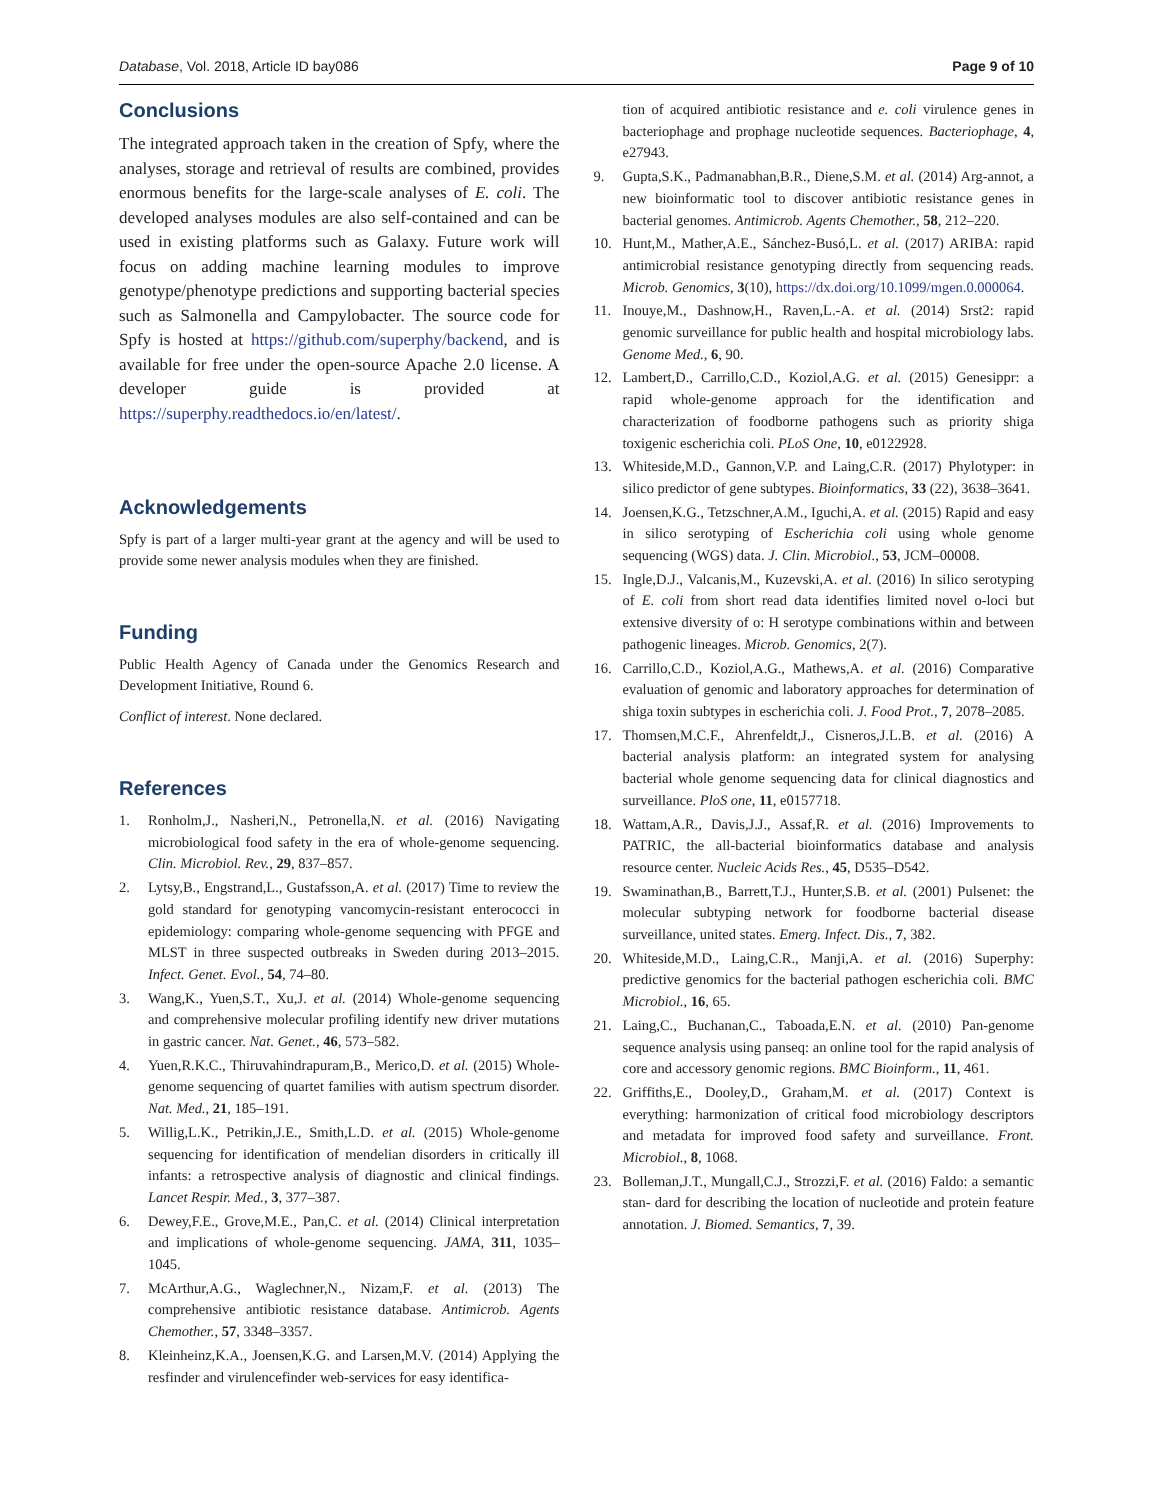Database, Vol. 2018, Article ID bay086 Page 9 of 10
Conclusions
The integrated approach taken in the creation of Spfy, where the analyses, storage and retrieval of results are combined, provides enormous benefits for the large-scale analyses of E. coli. The developed analyses modules are also self-contained and can be used in existing platforms such as Galaxy. Future work will focus on adding machine learning modules to improve genotype/phenotype predictions and supporting bacterial species such as Salmonella and Campylobacter. The source code for Spfy is hosted at https://github.com/superphy/backend, and is available for free under the open-source Apache 2.0 license. A developer guide is provided at https://superphy.readthedocs.io/en/latest/.
Acknowledgements
Spfy is part of a larger multi-year grant at the agency and will be used to provide some newer analysis modules when they are finished.
Funding
Public Health Agency of Canada under the Genomics Research and Development Initiative, Round 6.
Conflict of interest. None declared.
References
1. Ronholm,J., Nasheri,N., Petronella,N. et al. (2016) Navigating microbiological food safety in the era of whole-genome sequencing. Clin. Microbiol. Rev., 29, 837–857.
2. Lytsy,B., Engstrand,L., Gustafsson,A. et al. (2017) Time to review the gold standard for genotyping vancomycin-resistant enterococci in epidemiology: comparing whole-genome sequencing with PFGE and MLST in three suspected outbreaks in Sweden during 2013–2015. Infect. Genet. Evol., 54, 74–80.
3. Wang,K., Yuen,S.T., Xu,J. et al. (2014) Whole-genome sequencing and comprehensive molecular profiling identify new driver mutations in gastric cancer. Nat. Genet., 46, 573–582.
4. Yuen,R.K.C., Thiruvahindrapuram,B., Merico,D. et al. (2015) Whole-genome sequencing of quartet families with autism spectrum disorder. Nat. Med., 21, 185–191.
5. Willig,L.K., Petrikin,J.E., Smith,L.D. et al. (2015) Whole-genome sequencing for identification of mendelian disorders in critically ill infants: a retrospective analysis of diagnostic and clinical findings. Lancet Respir. Med., 3, 377–387.
6. Dewey,F.E., Grove,M.E., Pan,C. et al. (2014) Clinical interpretation and implications of whole-genome sequencing. JAMA, 311, 1035–1045.
7. McArthur,A.G., Waglechner,N., Nizam,F. et al. (2013) The comprehensive antibiotic resistance database. Antimicrob. Agents Chemother., 57, 3348–3357.
8. Kleinheinz,K.A., Joensen,K.G. and Larsen,M.V. (2014) Applying the resfinder and virulencefinder web-services for easy identifica-
tion of acquired antibiotic resistance and e. coli virulence genes in bacteriophage and prophage nucleotide sequences. Bacteriophage, 4, e27943.
9. Gupta,S.K., Padmanabhan,B.R., Diene,S.M. et al. (2014) Arg-annot, a new bioinformatic tool to discover antibiotic resistance genes in bacterial genomes. Antimicrob. Agents Chemother., 58, 212–220.
10. Hunt,M., Mather,A.E., Sánchez-Busó,L. et al. (2017) ARIBA: rapid antimicrobial resistance genotyping directly from sequencing reads. Microb. Genomics, 3(10), https://dx.doi.org/10.1099/mgen.0.000064.
11. Inouye,M., Dashnow,H., Raven,L.-A. et al. (2014) Srst2: rapid genomic surveillance for public health and hospital microbiology labs. Genome Med., 6, 90.
12. Lambert,D., Carrillo,C.D., Koziol,A.G. et al. (2015) Genesippr: a rapid whole-genome approach for the identification and characterization of foodborne pathogens such as priority shiga toxigenic escherichia coli. PLoS One, 10, e0122928.
13. Whiteside,M.D., Gannon,V.P. and Laing,C.R. (2017) Phylotyper: in silico predictor of gene subtypes. Bioinformatics, 33 (22), 3638–3641.
14. Joensen,K.G., Tetzschner,A.M., Iguchi,A. et al. (2015) Rapid and easy in silico serotyping of Escherichia coli using whole genome sequencing (WGS) data. J. Clin. Microbiol., 53, JCM–00008.
15. Ingle,D.J., Valcanis,M., Kuzevski,A. et al. (2016) In silico serotyping of E. coli from short read data identifies limited novel o-loci but extensive diversity of o: H serotype combinations within and between pathogenic lineages. Microb. Genomics, 2(7).
16. Carrillo,C.D., Koziol,A.G., Mathews,A. et al. (2016) Comparative evaluation of genomic and laboratory approaches for determination of shiga toxin subtypes in escherichia coli. J. Food Prot., 7, 2078–2085.
17. Thomsen,M.C.F., Ahrenfeldt,J., Cisneros,J.L.B. et al. (2016) A bacterial analysis platform: an integrated system for analysing bacterial whole genome sequencing data for clinical diagnostics and surveillance. PloS one, 11, e0157718.
18. Wattam,A.R., Davis,J.J., Assaf,R. et al. (2016) Improvements to PATRIC, the all-bacterial bioinformatics database and analysis resource center. Nucleic Acids Res., 45, D535–D542.
19. Swaminathan,B., Barrett,T.J., Hunter,S.B. et al. (2001) Pulsenet: the molecular subtyping network for foodborne bacterial disease surveillance, united states. Emerg. Infect. Dis., 7, 382.
20. Whiteside,M.D., Laing,C.R., Manji,A. et al. (2016) Superphy: predictive genomics for the bacterial pathogen escherichia coli. BMC Microbiol., 16, 65.
21. Laing,C., Buchanan,C., Taboada,E.N. et al. (2010) Pan-genome sequence analysis using panseq: an online tool for the rapid analysis of core and accessory genomic regions. BMC Bioinform., 11, 461.
22. Griffiths,E., Dooley,D., Graham,M. et al. (2017) Context is everything: harmonization of critical food microbiology descriptors and metadata for improved food safety and surveillance. Front. Microbiol., 8, 1068.
23. Bolleman,J.T., Mungall,C.J., Strozzi,F. et al. (2016) Faldo: a semantic stan- dard for describing the location of nucleotide and protein feature annotation. J. Biomed. Semantics, 7, 39.